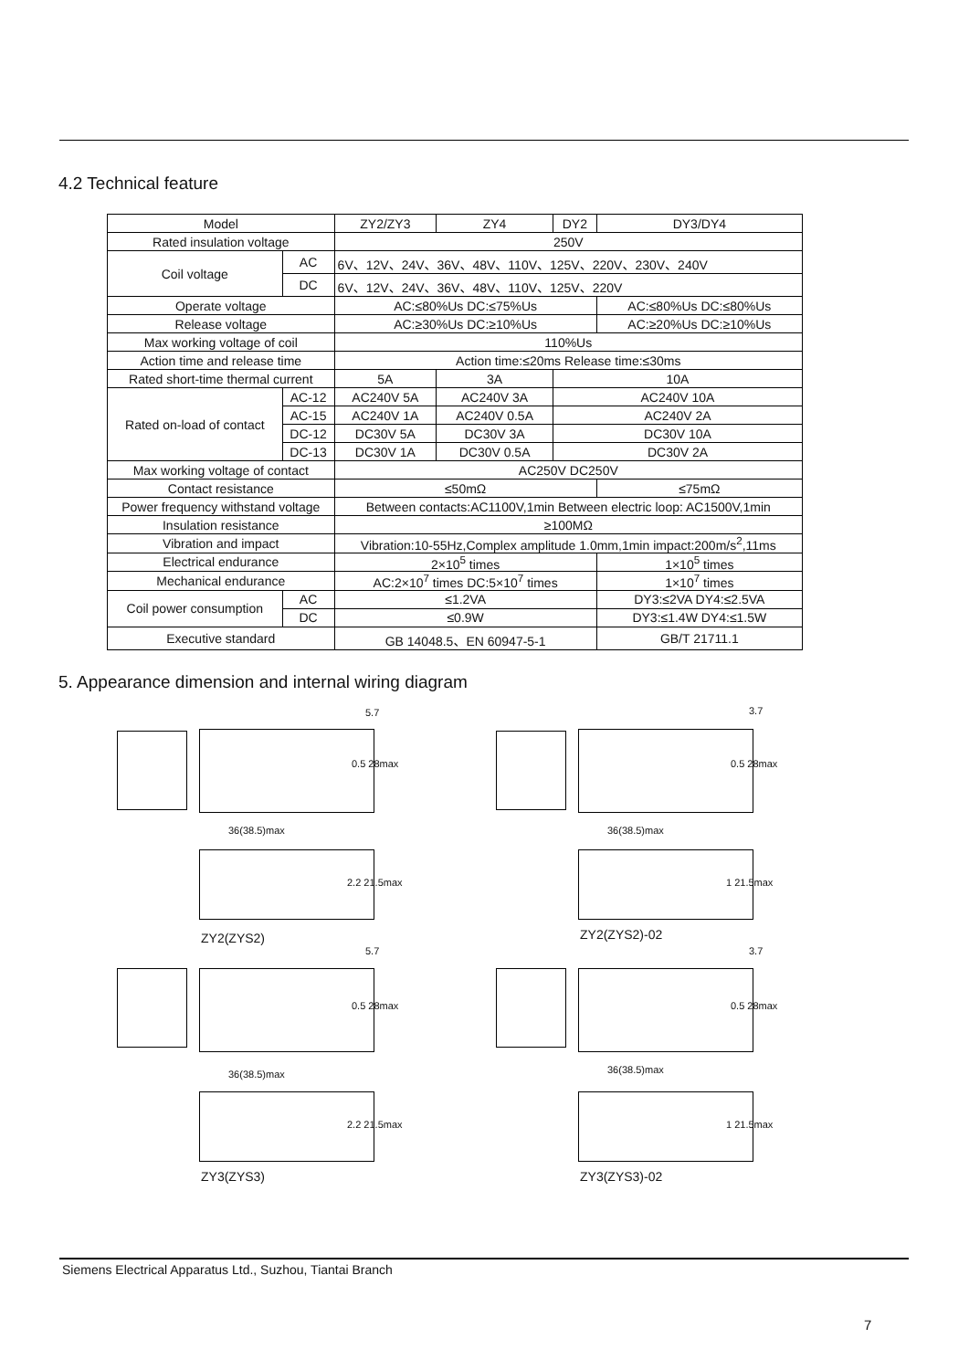4.2 Technical feature
| Model | | ZY2/ZY3 | ZY4 | DY2 | DY3/DY4 |
| Rated insulation voltage | | 250V | | | |
| Coil voltage | AC | 6V、12V、24V、36V、48V、110V、125V、220V、230V、240V | | | |
| | DC | 6V、12V、24V、36V、48V、110V、125V、220V | | | |
| Operate voltage | | AC:≤80%Us DC:≤75%Us | | | AC:≤80%Us DC:≤80%Us |
| Release voltage | | AC:≥30%Us DC:≥10%Us | | | AC:≥20%Us DC:≥10%Us |
| Max working voltage of coil | | 110%Us | | | |
| Action time and release time | | Action time:≤20ms Release time:≤30ms | | | |
| Rated short-time thermal current | | 5A | 3A | 10A | |
| Rated on-load of contact | AC-12 | AC240V 5A | AC240V 3A | AC240V 10A | |
| | AC-15 | AC240V 1A | AC240V 0.5A | AC240V 2A | |
| | DC-12 | DC30V 5A | DC30V 3A | DC30V 10A | |
| | DC-13 | DC30V 1A | DC30V 0.5A | DC30V 2A | |
| Max working voltage of contact | | AC250V DC250V | | | |
| Contact resistance | | ≤50mΩ | | | ≤75mΩ |
| Power frequency withstand voltage | | Between contacts:AC1100V,1min Between electric loop: AC1500V,1min | | | |
| Insulation resistance | | ≥100MΩ | | | |
| Vibration and impact | | Vibration:10-55Hz,Complex amplitude 1.0mm,1min impact:200m/s<sup>2</sup>,11ms | | | |
| Electrical endurance | | 2×10<sup>5</sup> times | | | 1×10<sup>5</sup> times |
| Mechanical endurance | | AC:2×10<sup>7</sup> times DC:5×10<sup>7</sup> times | | | 1×10<sup>7</sup> times |
| Coil power consumption | AC | ≤1.2VA | | | DY3:≤2VA DY4:≤2.5VA |
| | DC | ≤0.9W | | | DY3:≤1.4W DY4:≤1.5W |
| Executive standard | | GB 14048.5、EN 60947-5-1 | | | GB/T 21711.1 |
5. Appearance dimension and internal wiring diagram
5.7
0.5 28max
36(38.5)max
2.2 21.5max
ZY2(ZYS2)
3.7
0.5 28max
36(38.5)max
1 21.5max
ZY2(ZYS2)-02
5.7
0.5 28max
36(38.5)max
2.2 21.5max
ZY3(ZYS3)
3.7
0.5 28max
36(38.5)max
1 21.5max
ZY3(ZYS3)-02
Siemens Electrical Apparatus Ltd., Suzhou, Tiantai Branch
7